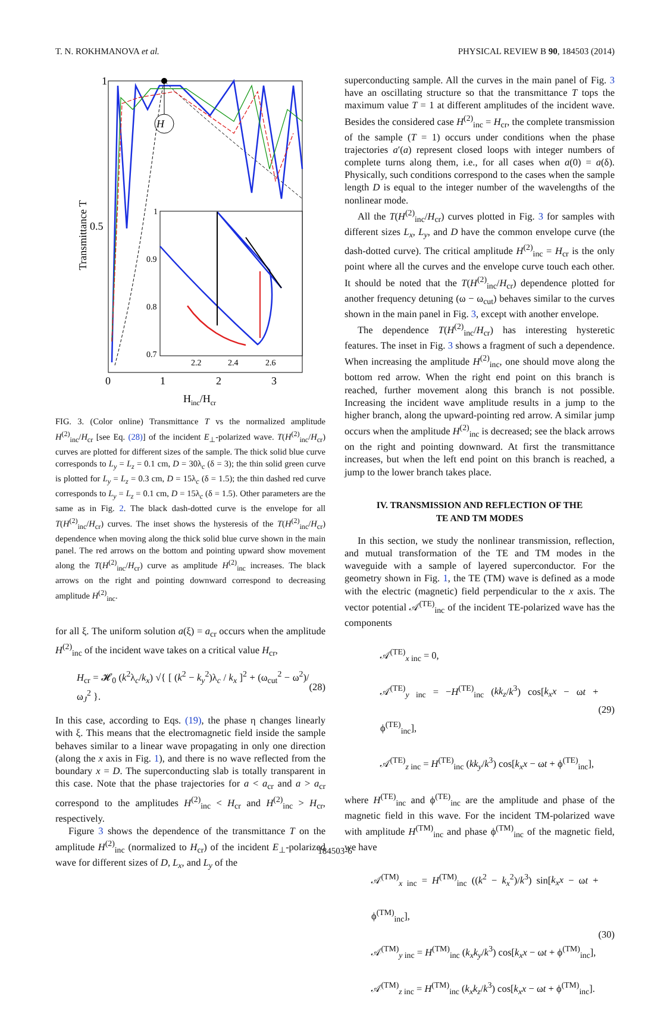T. N. ROKHMANOVA et al. PHYSICAL REVIEW B 90, 184503 (2014)
1
0.5
0
1
2
3
Transmittance T
Hinc/Hcr
H
1
0.9
0.8
0.7
2.2
2.4
2.6
FIG. 3. (Color online) Transmittance T vs the normalized amplitude H<sup>(2)</sup><sub>inc</sub>/H<sub>cr</sub> [see Eq. (28)] of the incident E<sub>⊥</sub>-polarized wave. T(H<sup>(2)</sup><sub>inc</sub>/H<sub>cr</sub>) curves are plotted for different sizes of the sample. The thick solid blue curve corresponds to L<sub>y</sub> = L<sub>z</sub> = 0.1 cm, D = 30λ<sub>c</sub> (δ = 3); the thin solid green curve is plotted for L<sub>y</sub> = L<sub>z</sub> = 0.3 cm, D = 15λ<sub>c</sub> (δ = 1.5); the thin dashed red curve corresponds to L<sub>y</sub> = L<sub>z</sub> = 0.1 cm, D = 15λ<sub>c</sub> (δ = 1.5). Other parameters are the same as in Fig. 2. The black dash-dotted curve is the envelope for all T(H<sup>(2)</sup><sub>inc</sub>/H<sub>cr</sub>) curves. The inset shows the hysteresis of the T(H<sup>(2)</sup><sub>inc</sub>/H<sub>cr</sub>) dependence when moving along the thick solid blue curve shown in the main panel. The red arrows on the bottom and pointing upward show movement along the T(H<sup>(2)</sup><sub>inc</sub>/H<sub>cr</sub>) curve as amplitude H<sup>(2)</sup><sub>inc</sub> increases. The black arrows on the right and pointing downward correspond to decreasing amplitude H<sup>(2)</sup><sub>inc</sub>.
for all ξ. The uniform solution a(ξ) = a<sub>cr</sub> occurs when the amplitude H<sup>(2)</sup><sub>inc</sub> of the incident wave takes on a critical value H<sub>cr</sub>,
H<sub>cr</sub> = 𝓗<sub>0</sub> (k<sup>2</sup>λ<sub>c</sub>/k<sub>x</sub>) √{ [ (k<sup>2</sup> − k<sub>y</sub><sup>2</sup>)λ<sub>c</sub> / k<sub>x</sub> ]<sup>2</sup> + (ω<sub>cut</sub><sup>2</sup> − ω<sup>2</sup>)/ω<sub>J</sub><sup>2</sup> }. (28)
In this case, according to Eqs. (19), the phase η changes linearly with ξ. This means that the electromagnetic field inside the sample behaves similar to a linear wave propagating in only one direction (along the x axis in Fig. 1), and there is no wave reflected from the boundary x = D. The superconducting slab is totally transparent in this case. Note that the phase trajectories for a < a<sub>cr</sub> and a > a<sub>cr</sub> correspond to the amplitudes H<sup>(2)</sup><sub>inc</sub> < H<sub>cr</sub> and H<sup>(2)</sup><sub>inc</sub> > H<sub>cr</sub>, respectively.
Figure 3 shows the dependence of the transmittance T on the amplitude H<sup>(2)</sup><sub>inc</sub> (normalized to H<sub>cr</sub>) of the incident E<sub>⊥</sub>-polarized wave for different sizes of D, L<sub>x</sub>, and L<sub>y</sub> of the
superconducting sample. All the curves in the main panel of Fig. 3 have an oscillating structure so that the transmittance T tops the maximum value T = 1 at different amplitudes of the incident wave. Besides the considered case H<sup>(2)</sup><sub>inc</sub> = H<sub>cr</sub>, the complete transmission of the sample (T = 1) occurs under conditions when the phase trajectories a′(a) represent closed loops with integer numbers of complete turns along them, i.e., for all cases when a(0) = a(δ). Physically, such conditions correspond to the cases when the sample length D is equal to the integer number of the wavelengths of the nonlinear mode.
All the T(H<sup>(2)</sup><sub>inc</sub>/H<sub>cr</sub>) curves plotted in Fig. 3 for samples with different sizes L<sub>x</sub>, L<sub>y</sub>, and D have the common envelope curve (the dash-dotted curve). The critical amplitude H<sup>(2)</sup><sub>inc</sub> = H<sub>cr</sub> is the only point where all the curves and the envelope curve touch each other. It should be noted that the T(H<sup>(2)</sup><sub>inc</sub>/H<sub>cr</sub>) dependence plotted for another frequency detuning (ω − ω<sub>cut</sub>) behaves similar to the curves shown in the main panel in Fig. 3, except with another envelope.
The dependence T(H<sup>(2)</sup><sub>inc</sub>/H<sub>cr</sub>) has interesting hysteretic features. The inset in Fig. 3 shows a fragment of such a dependence. When increasing the amplitude H<sup>(2)</sup><sub>inc</sub>, one should move along the bottom red arrow. When the right end point on this branch is reached, further movement along this branch is not possible. Increasing the incident wave amplitude results in a jump to the higher branch, along the upward-pointing red arrow. A similar jump occurs when the amplitude H<sup>(2)</sup><sub>inc</sub> is decreased; see the black arrows on the right and pointing downward. At first the transmittance increases, but when the left end point on this branch is reached, a jump to the lower branch takes place.
IV. TRANSMISSION AND REFLECTION OF THE
TE AND TM MODES
In this section, we study the nonlinear transmission, reflection, and mutual transformation of the TE and TM modes in the waveguide with a sample of layered superconductor. For the geometry shown in Fig. 1, the TE (TM) wave is defined as a mode with the electric (magnetic) field perpendicular to the x axis. The vector potential 𝒜<sup>(TE)</sup><sub>inc</sub> of the incident TE-polarized wave has the components
𝒜<sup>(TE)</sup><sub>x inc</sub> = 0,
𝒜<sup>(TE)</sup><sub>y inc</sub> = −H<sup>(TE)</sup><sub>inc</sub> (kk<sub>z</sub>/k<sup>3</sup>) cos[k<sub>x</sub>x − ωt + ϕ<sup>(TE)</sup><sub>inc</sub>],
𝒜<sup>(TE)</sup><sub>z inc</sub> = H<sup>(TE)</sup><sub>inc</sub> (kk<sub>y</sub>/k<sup>3</sup>) cos[k<sub>x</sub>x − ωt + ϕ<sup>(TE)</sup><sub>inc</sub>], (29)
where H<sup>(TE)</sup><sub>inc</sub> and ϕ<sup>(TE)</sup><sub>inc</sub> are the amplitude and phase of the magnetic field in this wave. For the incident TM-polarized wave with amplitude H<sup>(TM)</sup><sub>inc</sub> and phase ϕ<sup>(TM)</sup><sub>inc</sub> of the magnetic field, we have
𝒜<sup>(TM)</sup><sub>x inc</sub> = H<sup>(TM)</sup><sub>inc</sub> ((k<sup>2</sup> − k<sub>x</sub><sup>2</sup>)/k<sup>3</sup>) sin[k<sub>x</sub>x − ωt + ϕ<sup>(TM)</sup><sub>inc</sub>],
𝒜<sup>(TM)</sup><sub>y inc</sub> = H<sup>(TM)</sup><sub>inc</sub> (k<sub>x</sub>k<sub>y</sub>/k<sup>3</sup>) cos[k<sub>x</sub>x − ωt + ϕ<sup>(TM)</sup><sub>inc</sub>],
𝒜<sup>(TM)</sup><sub>z inc</sub> = H<sup>(TM)</sup><sub>inc</sub> (k<sub>x</sub>k<sub>z</sub>/k<sup>3</sup>) cos[k<sub>x</sub>x − ωt + ϕ<sup>(TM)</sup><sub>inc</sub>]. (30)
184503-6